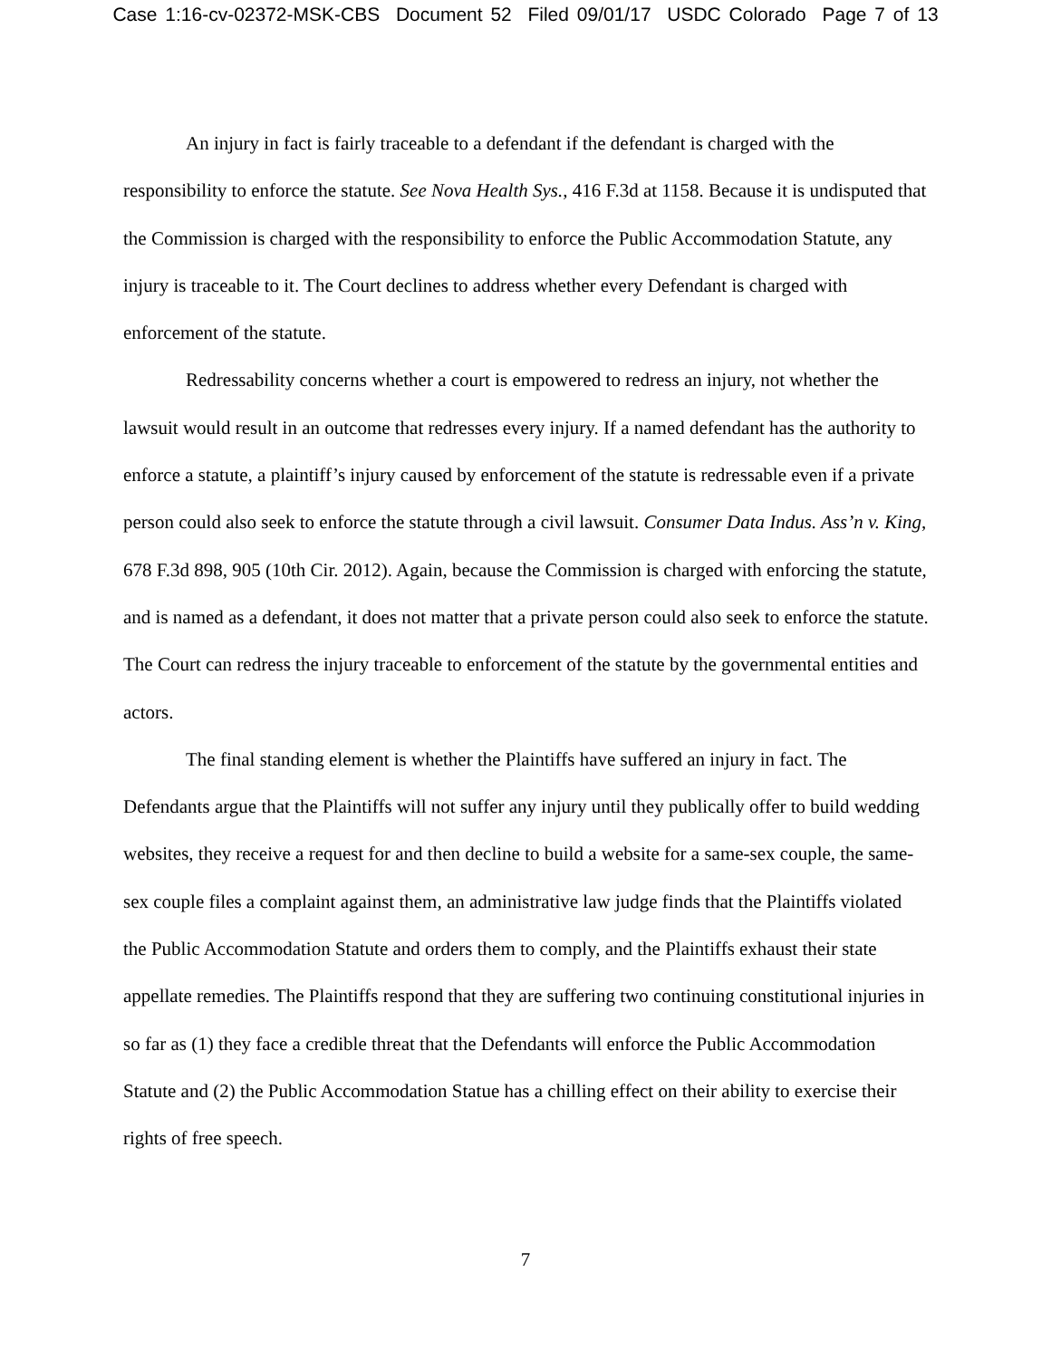Case 1:16-cv-02372-MSK-CBS Document 52 Filed 09/01/17 USDC Colorado Page 7 of 13
An injury in fact is fairly traceable to a defendant if the defendant is charged with the responsibility to enforce the statute. See Nova Health Sys., 416 F.3d at 1158. Because it is undisputed that the Commission is charged with the responsibility to enforce the Public Accommodation Statute, any injury is traceable to it. The Court declines to address whether every Defendant is charged with enforcement of the statute.
Redressability concerns whether a court is empowered to redress an injury, not whether the lawsuit would result in an outcome that redresses every injury. If a named defendant has the authority to enforce a statute, a plaintiff’s injury caused by enforcement of the statute is redressable even if a private person could also seek to enforce the statute through a civil lawsuit. Consumer Data Indus. Ass’n v. King, 678 F.3d 898, 905 (10th Cir. 2012). Again, because the Commission is charged with enforcing the statute, and is named as a defendant, it does not matter that a private person could also seek to enforce the statute. The Court can redress the injury traceable to enforcement of the statute by the governmental entities and actors.
The final standing element is whether the Plaintiffs have suffered an injury in fact. The Defendants argue that the Plaintiffs will not suffer any injury until they publically offer to build wedding websites, they receive a request for and then decline to build a website for a same-sex couple, the same-sex couple files a complaint against them, an administrative law judge finds that the Plaintiffs violated the Public Accommodation Statute and orders them to comply, and the Plaintiffs exhaust their state appellate remedies. The Plaintiffs respond that they are suffering two continuing constitutional injuries in so far as (1) they face a credible threat that the Defendants will enforce the Public Accommodation Statute and (2) the Public Accommodation Statue has a chilling effect on their ability to exercise their rights of free speech.
7